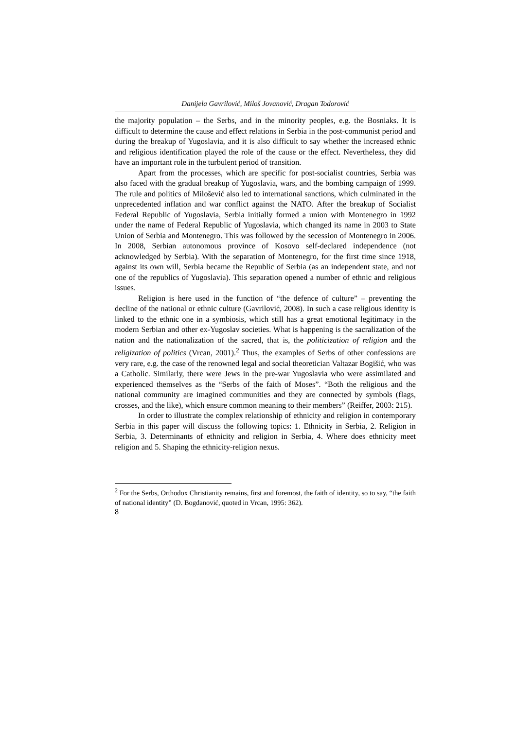Danijela Gavrilović, Miloš Jovanović, Dragan Todorović
the majority population – the Serbs, and in the minority peoples, e.g. the Bosniaks. It is difficult to determine the cause and effect relations in Serbia in the post-communist period and during the breakup of Yugoslavia, and it is also difficult to say whether the increased ethnic and religious identification played the role of the cause or the effect. Nevertheless, they did have an important role in the turbulent period of transition.
Apart from the processes, which are specific for post-socialist countries, Serbia was also faced with the gradual breakup of Yugoslavia, wars, and the bombing campaign of 1999. The rule and politics of Milošević also led to international sanctions, which culminated in the unprecedented inflation and war conflict against the NATO. After the breakup of Socialist Federal Republic of Yugoslavia, Serbia initially formed a union with Montenegro in 1992 under the name of Federal Republic of Yugoslavia, which changed its name in 2003 to State Union of Serbia and Montenegro. This was followed by the secession of Montenegro in 2006. In 2008, Serbian autonomous province of Kosovo self-declared independence (not acknowledged by Serbia). With the separation of Montenegro, for the first time since 1918, against its own will, Serbia became the Republic of Serbia (as an independent state, and not one of the republics of Yugoslavia). This separation opened a number of ethnic and religious issues.
Religion is here used in the function of “the defence of culture” – preventing the decline of the national or ethnic culture (Gavrilović, 2008). In such a case religious identity is linked to the ethnic one in a symbiosis, which still has a great emotional legitimacy in the modern Serbian and other ex-Yugoslav societies. What is happening is the sacralization of the nation and the nationalization of the sacred, that is, the politicization of religion and the religization of politics (Vrcan, 2001).<sup>2</sup> Thus, the examples of Serbs of other confessions are very rare, e.g. the case of the renowned legal and social theoretician Valtazar Bogišić, who was a Catholic. Similarly, there were Jews in the pre-war Yugoslavia who were assimilated and experienced themselves as the “Serbs of the faith of Moses”. “Both the religious and the national community are imagined communities and they are connected by symbols (flags, crosses, and the like), which ensure common meaning to their members” (Reiffer, 2003: 215).
In order to illustrate the complex relationship of ethnicity and religion in contemporary Serbia in this paper will discuss the following topics: 1. Ethnicity in Serbia, 2. Religion in Serbia, 3. Determinants of ethnicity and religion in Serbia, 4. Where does ethnicity meet religion and 5. Shaping the ethnicity-religion nexus.
<sup>2</sup> For the Serbs, Orthodox Christianity remains, first and foremost, the faith of identity, so to say, “the faith of national identity” (D. Bogdanović, quoted in Vrcan, 1995: 362).
8